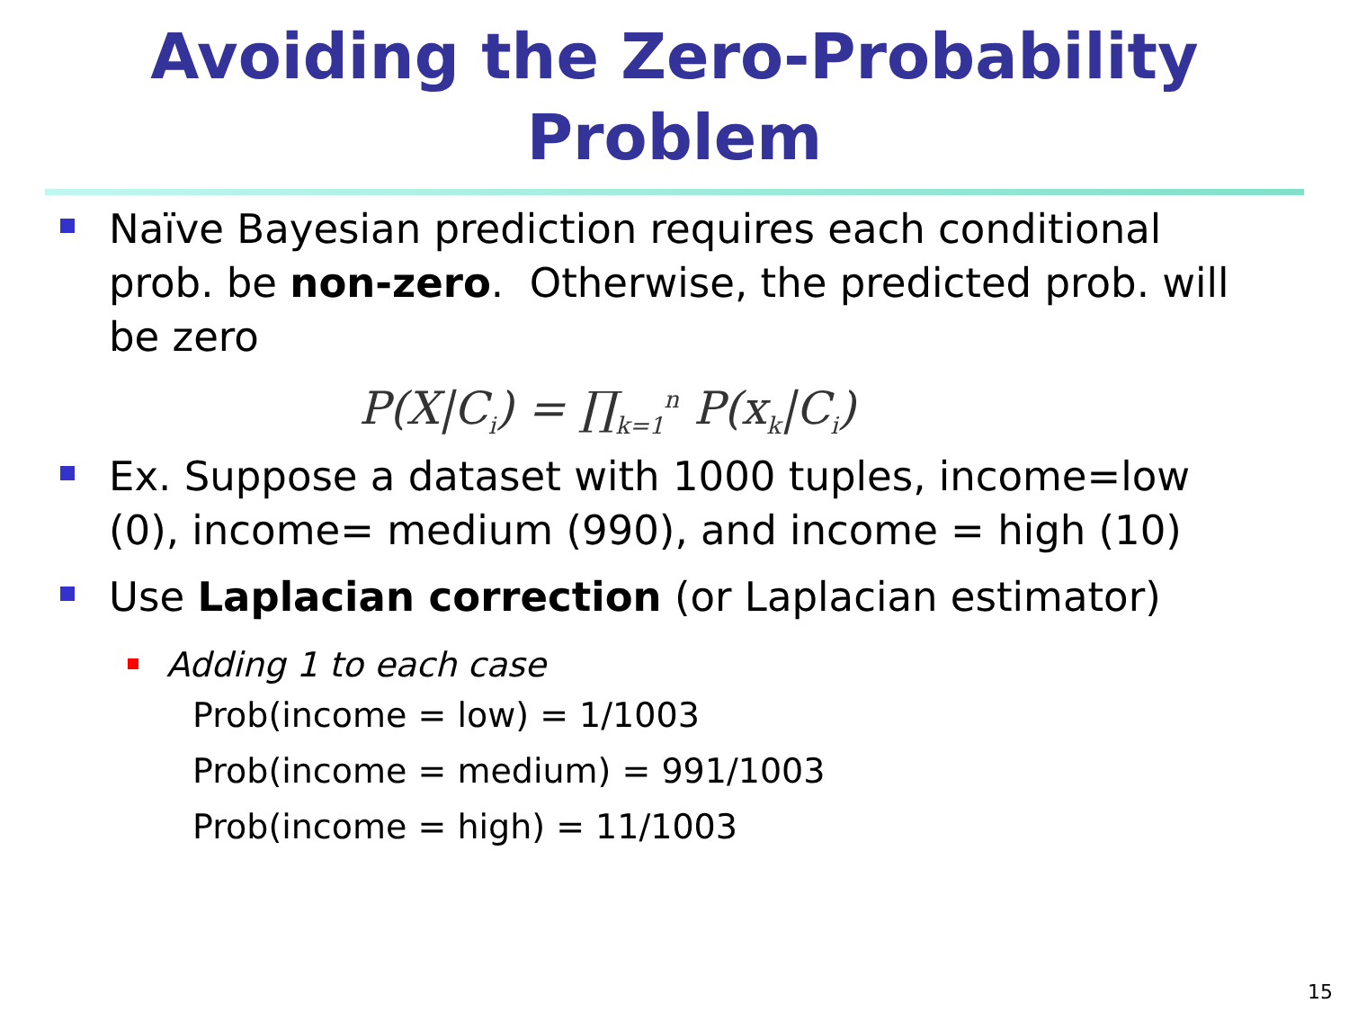Avoiding the Zero-Probability
Problem
Naïve Bayesian prediction requires each conditional prob. be non-zero. Otherwise, the predicted prob. will be zero
P(X|C<sub>i</sub>) = ∏<sub>k=1</sub><sup>n</sup> P(x<sub>k</sub>|C<sub>i</sub>)
Ex. Suppose a dataset with 1000 tuples, income=low (0), income= medium (990), and income = high (10)
Use Laplacian correction (or Laplacian estimator)
Adding 1 to each case
Prob(income = low) = 1/1003
Prob(income = medium) = 991/1003
Prob(income = high) = 11/1003
15